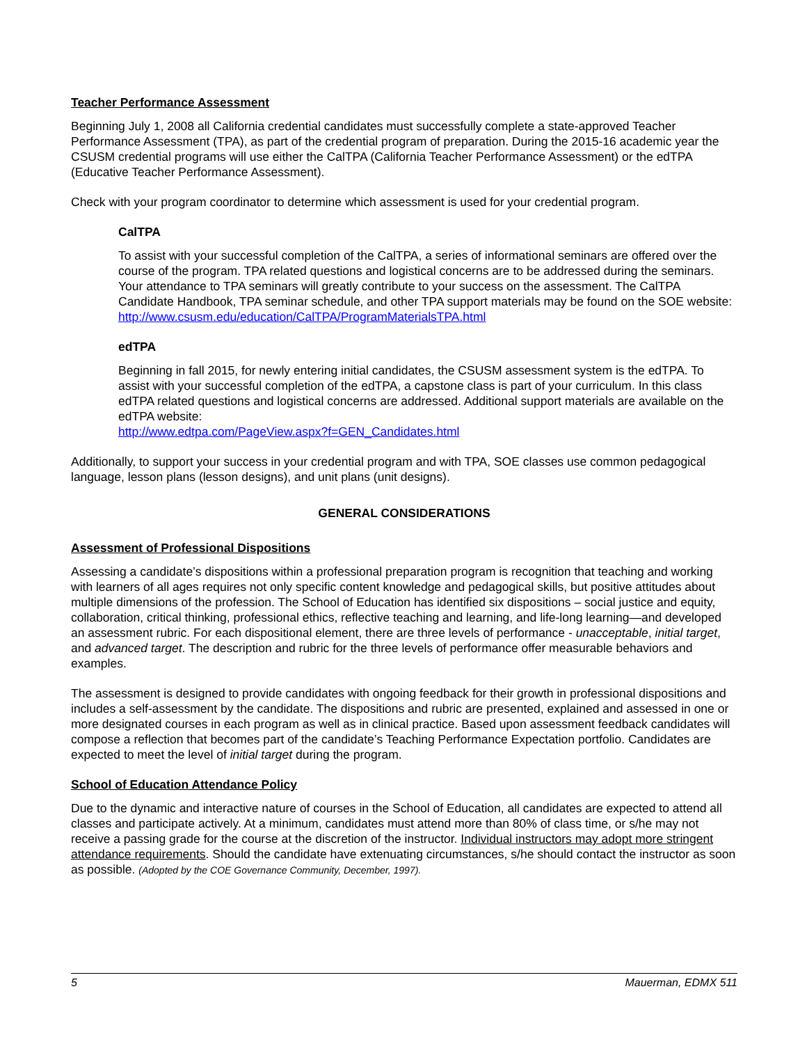Teacher Performance Assessment
Beginning July 1, 2008 all California credential candidates must successfully complete a state-approved Teacher Performance Assessment (TPA), as part of the credential program of preparation. During the 2015-16 academic year the CSUSM credential programs will use either the CalTPA (California Teacher Performance Assessment) or the edTPA (Educative Teacher Performance Assessment).
Check with your program coordinator to determine which assessment is used for your credential program.
CalTPA
To assist with your successful completion of the CalTPA, a series of informational seminars are offered over the course of the program. TPA related questions and logistical concerns are to be addressed during the seminars. Your attendance to TPA seminars will greatly contribute to your success on the assessment. The CalTPA Candidate Handbook, TPA seminar schedule, and other TPA support materials may be found on the SOE website:
http://www.csusm.edu/education/CalTPA/ProgramMaterialsTPA.html
edTPA
Beginning in fall 2015, for newly entering initial candidates, the CSUSM assessment system is the edTPA. To assist with your successful completion of the edTPA, a capstone class is part of your curriculum. In this class edTPA related questions and logistical concerns are addressed. Additional support materials are available on the edTPA website:
http://www.edtpa.com/PageView.aspx?f=GEN_Candidates.html
Additionally, to support your success in your credential program and with TPA, SOE classes use common pedagogical language, lesson plans (lesson designs), and unit plans (unit designs).
GENERAL CONSIDERATIONS
Assessment of Professional Dispositions
Assessing a candidate’s dispositions within a professional preparation program is recognition that teaching and working with learners of all ages requires not only specific content knowledge and pedagogical skills, but positive attitudes about multiple dimensions of the profession. The School of Education has identified six dispositions – social justice and equity, collaboration, critical thinking, professional ethics, reflective teaching and learning, and life-long learning—and developed an assessment rubric. For each dispositional element, there are three levels of performance - unacceptable, initial target, and advanced target. The description and rubric for the three levels of performance offer measurable behaviors and examples.
The assessment is designed to provide candidates with ongoing feedback for their growth in professional dispositions and includes a self-assessment by the candidate. The dispositions and rubric are presented, explained and assessed in one or more designated courses in each program as well as in clinical practice. Based upon assessment feedback candidates will compose a reflection that becomes part of the candidate’s Teaching Performance Expectation portfolio. Candidates are expected to meet the level of initial target during the program.
School of Education Attendance Policy
Due to the dynamic and interactive nature of courses in the School of Education, all candidates are expected to attend all classes and participate actively. At a minimum, candidates must attend more than 80% of class time, or s/he may not receive a passing grade for the course at the discretion of the instructor. Individual instructors may adopt more stringent attendance requirements. Should the candidate have extenuating circumstances, s/he should contact the instructor as soon as possible. (Adopted by the COE Governance Community, December, 1997).
5 Mauerman, EDMX 511